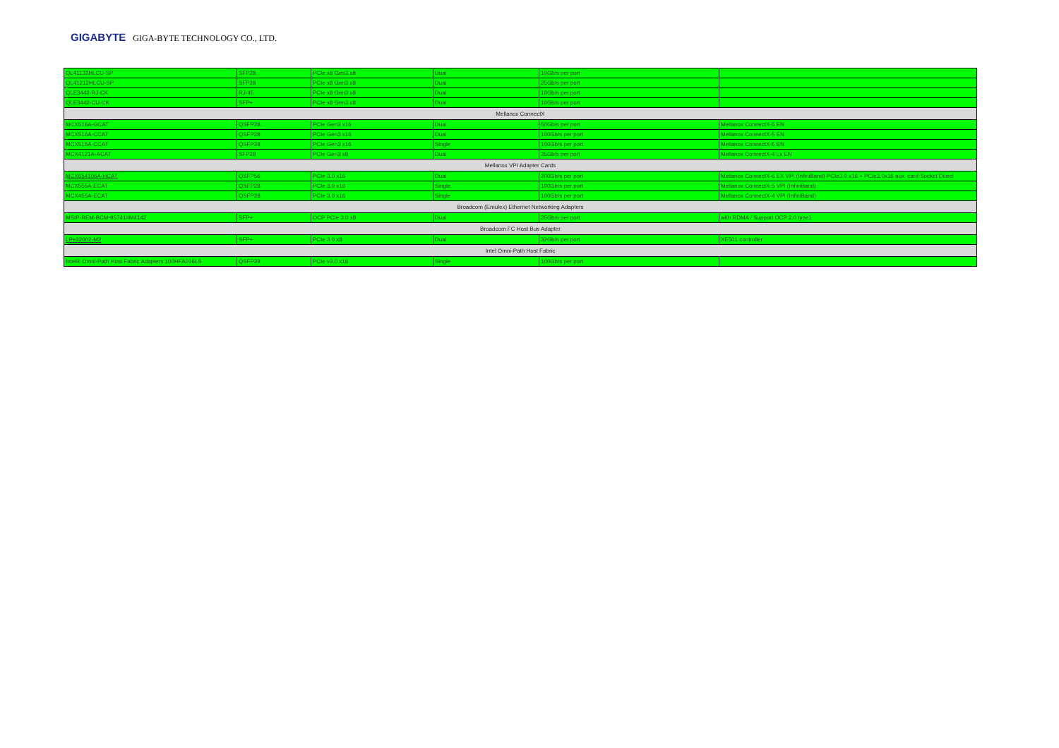GIGABYTE GIGA-BYTE TECHNOLOGY CO., LTD.
| QL41132HLCU-SP | SFP28 | PCIe x8 Gen3 x8 | Dual | 10Gb/s per port | |
| QL41212HLCU-SP | SFP28 | PCIe x8 Gen3 x8 | Dual | 25Gb/s per port | |
| QLE3442-RJ-CK | RJ-45 | PCIe x8 Gen3 x8 | Dual | 10Gb/s per port | |
| QLE3442-CU-CK | SFP+ | PCIe x8 Gen3 x8 | Dual | 10Gb/s per port | |
| Mellanox ConnectX | | | | | |
| MCX516A-GCAT | QSFP28 | PCIe Gen3 x16 | Dual | 50Gb/s per port | Mellanox ConnectX-5 EN |
| MCX516A-CCAT | QSFP28 | PCIe Gen3 x16 | Dual | 100Gb/s per port | Mellanox ConnectX-5 EN |
| MCX515A-CCAT | QSFP28 | PCIe Gen3 x16 | Single | 100Gb/s per port | Mellanox ConnectX-5 EN |
| MCX4121A-ACAT | SFP28 | PCIe Gen3 x8 | Dual | 25Gb/s per port | Mellanox ConnectX-4 Lx EN |
| Mellanox VPI Adapter Cards | | | | | |
| MCX654106A-HCAT | QSFP56 | PCIe 3.0 x16 | Dual | 200Gb/s per port | Mellanox ConnectX-6 EX VPI (InfiniBand) PCIe3.0 x16 + PCIe3.0x16 aux. card Socket Direct |
| MCX555A-ECAT | QSFP28 | PCIe 3.0 x16 | Single | 100Gb/s per port | Mellanox ConnectX-5 VPI (InfiniBand) |
| MCX455A-ECAT | QSFP28 | PCIe 3.0 x16 | Single | 100Gb/s per port | Mellanox ConnectX-4 VPI (InfiniBand) |
| Broadcom (Emulex) Ethernet Networking Adapters | | | | | |
| MSIP-REM-BCM-957414M4142 | SFP+ | OCP PCIe 3.0 x8 | Dual | 25Gb/s per port | with RDMA / Support OCP 2.0 type1 |
| Broadcom FC Host Bus Adapter | | | | | |
| LPe32002-M2 | SFP+ | PCIe 3.0 x8 | Dual | 32Gb/s per port | XE501 controller |
| Intel Omni-Path Host Fabric | | | | | |
| Intel® Omni-Path Host Fabric Adapters 100HFA016LS | QSFP28 | PCIe v3.0 x16 | Single | 100Gb/s per port | |